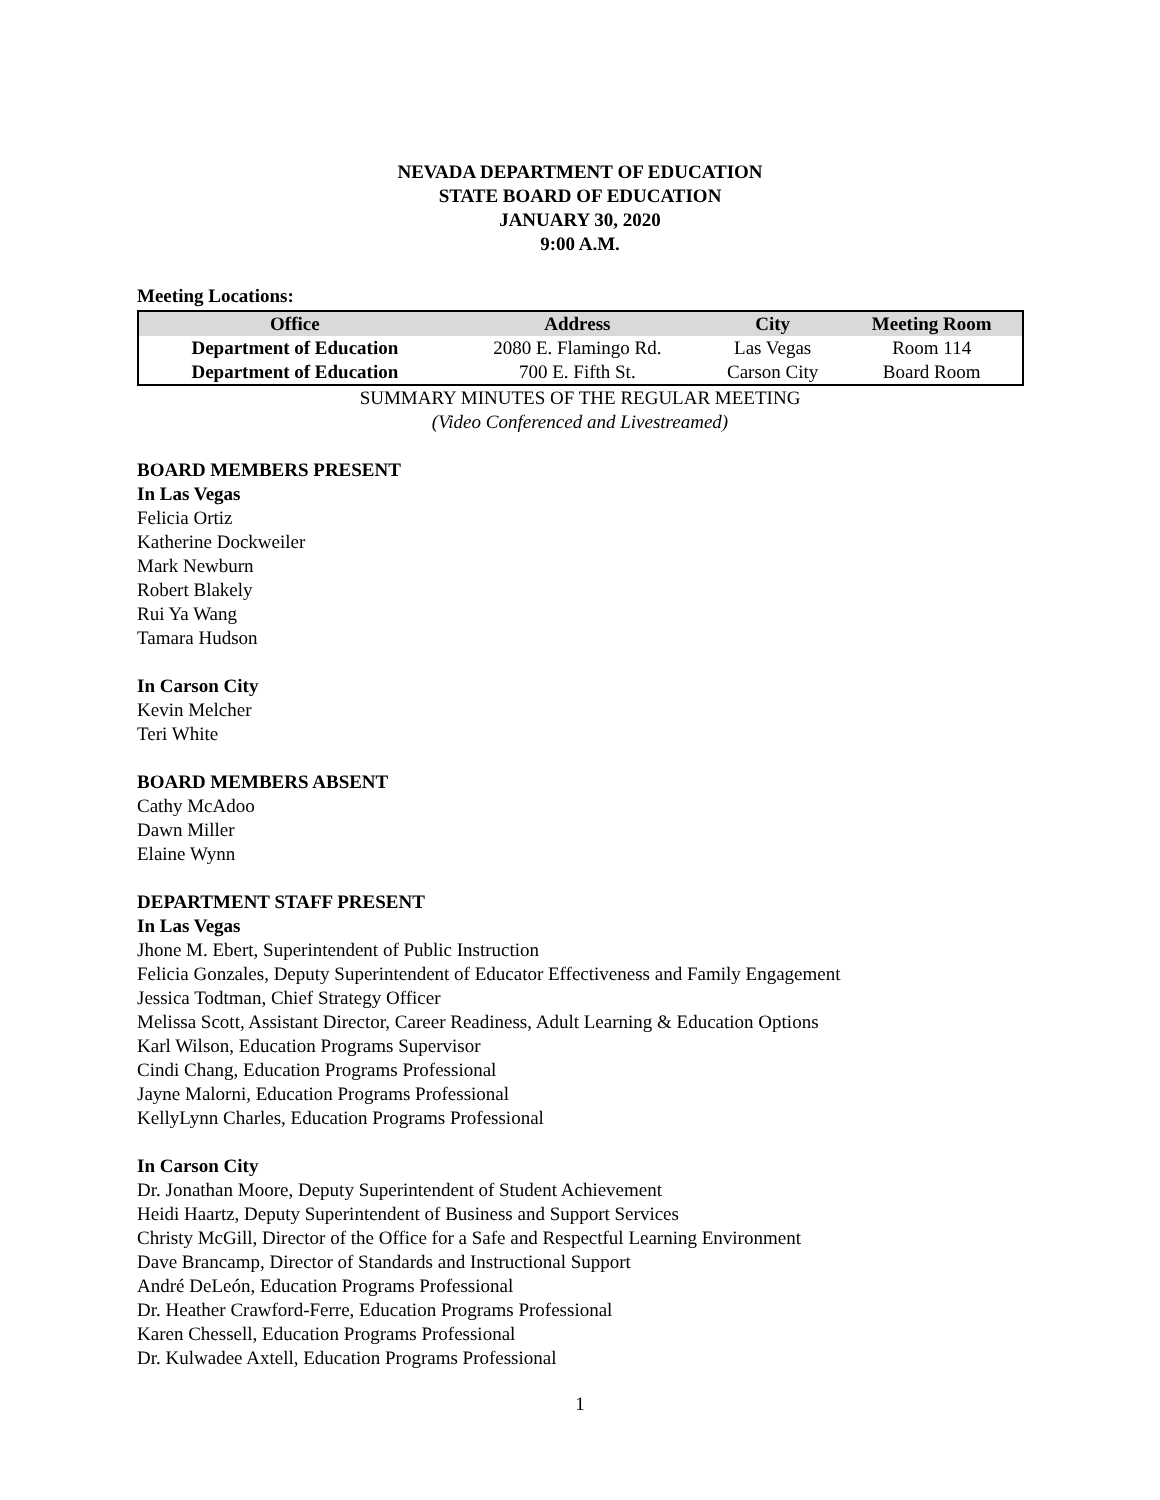NEVADA DEPARTMENT OF EDUCATION
STATE BOARD OF EDUCATION
JANUARY 30, 2020
9:00 A.M.
Meeting Locations:
| Office | Address | City | Meeting Room |
| --- | --- | --- | --- |
| Department of Education | 2080 E. Flamingo Rd. | Las Vegas | Room 114 |
| Department of Education | 700 E. Fifth St. | Carson City | Board Room |
SUMMARY MINUTES OF THE REGULAR MEETING
(Video Conferenced and Livestreamed)
BOARD MEMBERS PRESENT
In Las Vegas
Felicia Ortiz
Katherine Dockweiler
Mark Newburn
Robert Blakely
Rui Ya Wang
Tamara Hudson
In Carson City
Kevin Melcher
Teri White
BOARD MEMBERS ABSENT
Cathy McAdoo
Dawn Miller
Elaine Wynn
DEPARTMENT STAFF PRESENT
In Las Vegas
Jhone M. Ebert, Superintendent of Public Instruction
Felicia Gonzales, Deputy Superintendent of Educator Effectiveness and Family Engagement
Jessica Todtman, Chief Strategy Officer
Melissa Scott, Assistant Director, Career Readiness, Adult Learning & Education Options
Karl Wilson, Education Programs Supervisor
Cindi Chang, Education Programs Professional
Jayne Malorni, Education Programs Professional
KellyLynn Charles, Education Programs Professional
In Carson City
Dr. Jonathan Moore, Deputy Superintendent of Student Achievement
Heidi Haartz, Deputy Superintendent of Business and Support Services
Christy McGill, Director of the Office for a Safe and Respectful Learning Environment
Dave Brancamp, Director of Standards and Instructional Support
André DeLeón, Education Programs Professional
Dr. Heather Crawford-Ferre, Education Programs Professional
Karen Chessell, Education Programs Professional
Dr. Kulwadee Axtell, Education Programs Professional
1